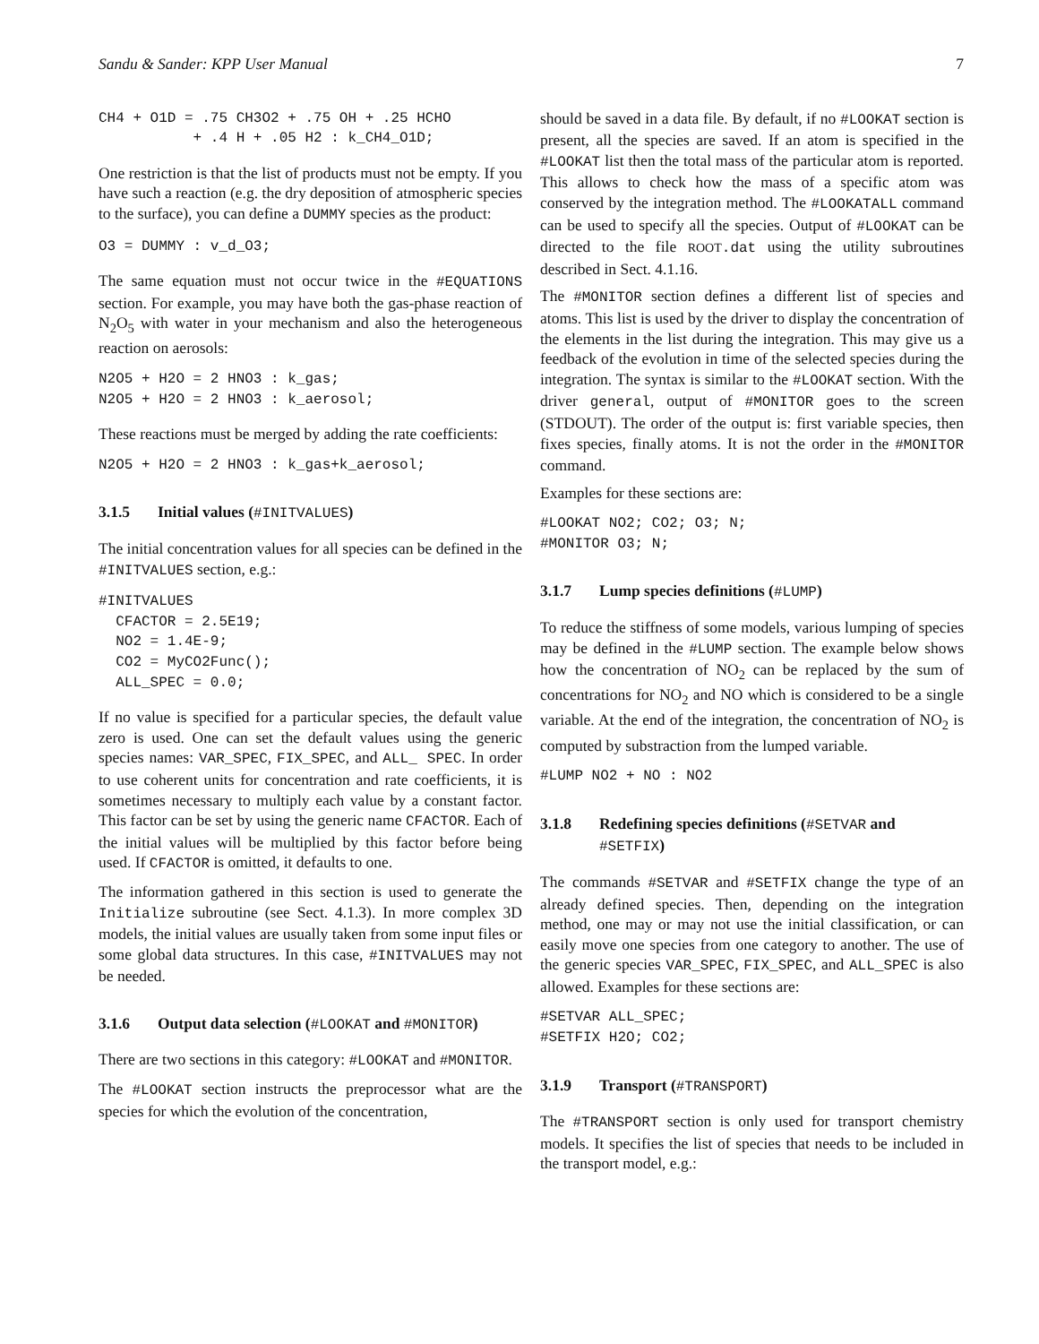Sandu & Sander: KPP User Manual 7
CH4 + O1D = .75 CH3O2 + .75 OH + .25 HCHO
           + .4 H + .05 H2 : k_CH4_O1D;
One restriction is that the list of products must not be empty. If you have such a reaction (e.g. the dry deposition of atmospheric species to the surface), you can define a DUMMY species as the product:
O3 = DUMMY : v_d_O3;
The same equation must not occur twice in the #EQUATIONS section. For example, you may have both the gas-phase reaction of N<sub>2</sub>O<sub>5</sub> with water in your mechanism and also the heterogeneous reaction on aerosols:
N2O5 + H2O = 2 HNO3 : k_gas;
N2O5 + H2O = 2 HNO3 : k_aerosol;
These reactions must be merged by adding the rate coefficients:
N2O5 + H2O = 2 HNO3 : k_gas+k_aerosol;
3.1.5 Initial values (#INITVALUES)
The initial concentration values for all species can be defined in the #INITVALUES section, e.g.:
#INITVALUES
  CFACTOR = 2.5E19;
  NO2 = 1.4E-9;
  CO2 = MyCO2Func();
  ALL_SPEC = 0.0;
If no value is specified for a particular species, the default value zero is used. One can set the default values using the generic species names: VAR_SPEC, FIX_SPEC, and ALL_ SPEC. In order to use coherent units for concentration and rate coefficients, it is sometimes necessary to multiply each value by a constant factor. This factor can be set by using the generic name CFACTOR. Each of the initial values will be multiplied by this factor before being used. If CFACTOR is omitted, it defaults to one.
The information gathered in this section is used to generate the Initialize subroutine (see Sect. 4.1.3). In more complex 3D models, the initial values are usually taken from some input files or some global data structures. In this case, #INITVALUES may not be needed.
3.1.6 Output data selection (#LOOKAT and #MONITOR)
There are two sections in this category: #LOOKAT and #MONITOR.
The #LOOKAT section instructs the preprocessor what are the species for which the evolution of the concentration,
should be saved in a data file. By default, if no #LOOKAT section is present, all the species are saved. If an atom is specified in the #LOOKAT list then the total mass of the particular atom is reported. This allows to check how the mass of a specific atom was conserved by the integration method. The #LOOKATALL command can be used to specify all the species. Output of #LOOKAT can be directed to the file ROOT.dat using the utility subroutines described in Sect. 4.1.16.
The #MONITOR section defines a different list of species and atoms. This list is used by the driver to display the concentration of the elements in the list during the integration. This may give us a feedback of the evolution in time of the selected species during the integration. The syntax is similar to the #LOOKAT section. With the driver general, output of #MONITOR goes to the screen (STDOUT). The order of the output is: first variable species, then fixes species, finally atoms. It is not the order in the #MONITOR command.
Examples for these sections are:
#LOOKAT NO2; CO2; O3; N;
#MONITOR O3; N;
3.1.7 Lump species definitions (#LUMP)
To reduce the stiffness of some models, various lumping of species may be defined in the #LUMP section. The example below shows how the concentration of NO<sub>2</sub> can be replaced by the sum of concentrations for NO<sub>2</sub> and NO which is considered to be a single variable. At the end of the integration, the concentration of NO<sub>2</sub> is computed by substraction from the lumped variable.
#LUMP NO2 + NO : NO2
3.1.8 Redefining species definitions (#SETVAR and #SETFIX)
The commands #SETVAR and #SETFIX change the type of an already defined species. Then, depending on the integration method, one may or may not use the initial classification, or can easily move one species from one category to another. The use of the generic species VAR_SPEC, FIX_SPEC, and ALL_SPEC is also allowed. Examples for these sections are:
#SETVAR ALL_SPEC;
#SETFIX H2O; CO2;
3.1.9 Transport (#TRANSPORT)
The #TRANSPORT section is only used for transport chemistry models. It specifies the list of species that needs to be included in the transport model, e.g.: